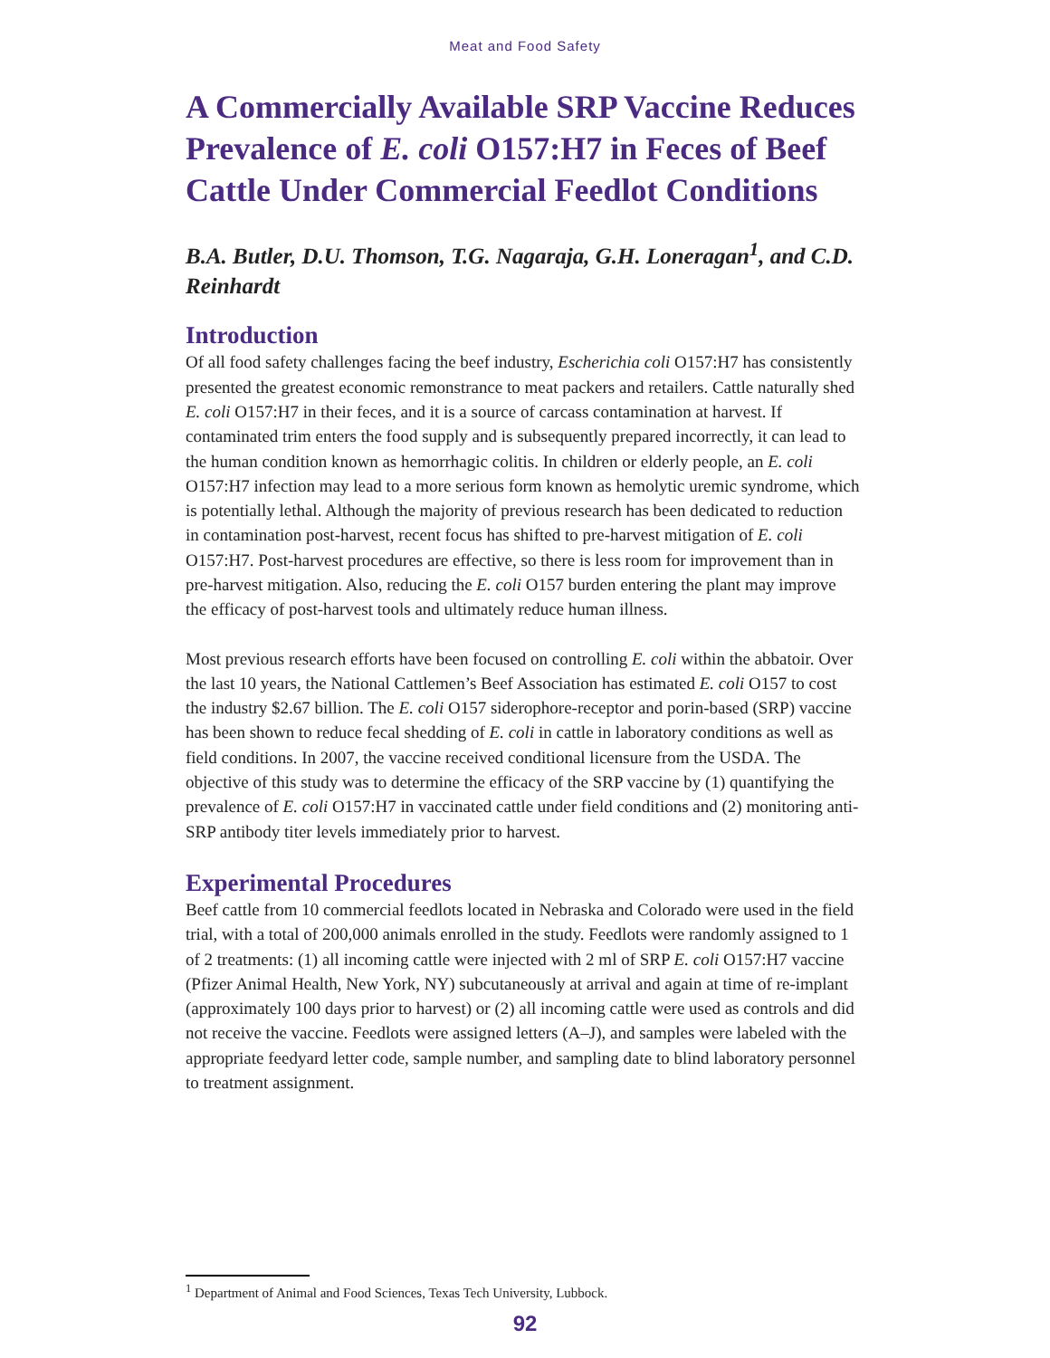Meat and Food Safety
A Commercially Available SRP Vaccine Reduces Prevalence of E. coli O157:H7 in Feces of Beef Cattle Under Commercial Feedlot Conditions
B.A. Butler, D.U. Thomson, T.G. Nagaraja, G.H. Loneragan<sup>1</sup>, and C.D. Reinhardt
Introduction
Of all food safety challenges facing the beef industry, Escherichia coli O157:H7 has consistently presented the greatest economic remonstrance to meat packers and retailers. Cattle naturally shed E. coli O157:H7 in their feces, and it is a source of carcass contamination at harvest. If contaminated trim enters the food supply and is subsequently prepared incorrectly, it can lead to the human condition known as hemorrhagic colitis. In children or elderly people, an E. coli O157:H7 infection may lead to a more serious form known as hemolytic uremic syndrome, which is potentially lethal. Although the majority of previous research has been dedicated to reduction in contamination post-harvest, recent focus has shifted to pre-harvest mitigation of E. coli O157:H7. Post-harvest procedures are effective, so there is less room for improvement than in pre-harvest mitigation. Also, reducing the E. coli O157 burden entering the plant may improve the efficacy of post-harvest tools and ultimately reduce human illness.
Most previous research efforts have been focused on controlling E. coli within the abbatoir. Over the last 10 years, the National Cattlemen’s Beef Association has estimated E. coli O157 to cost the industry $2.67 billion. The E. coli O157 siderophore-receptor and porin-based (SRP) vaccine has been shown to reduce fecal shedding of E. coli in cattle in laboratory conditions as well as field conditions. In 2007, the vaccine received conditional licensure from the USDA. The objective of this study was to determine the efficacy of the SRP vaccine by (1) quantifying the prevalence of E. coli O157:H7 in vaccinated cattle under field conditions and (2) monitoring anti-SRP antibody titer levels immediately prior to harvest.
Experimental Procedures
Beef cattle from 10 commercial feedlots located in Nebraska and Colorado were used in the field trial, with a total of 200,000 animals enrolled in the study. Feedlots were randomly assigned to 1 of 2 treatments: (1) all incoming cattle were injected with 2 ml of SRP E. coli O157:H7 vaccine (Pfizer Animal Health, New York, NY) subcutaneously at arrival and again at time of re-implant (approximately 100 days prior to harvest) or (2) all incoming cattle were used as controls and did not receive the vaccine. Feedlots were assigned letters (A–J), and samples were labeled with the appropriate feedyard letter code, sample number, and sampling date to blind laboratory personnel to treatment assignment.
<sup>1</sup> Department of Animal and Food Sciences, Texas Tech University, Lubbock.
92